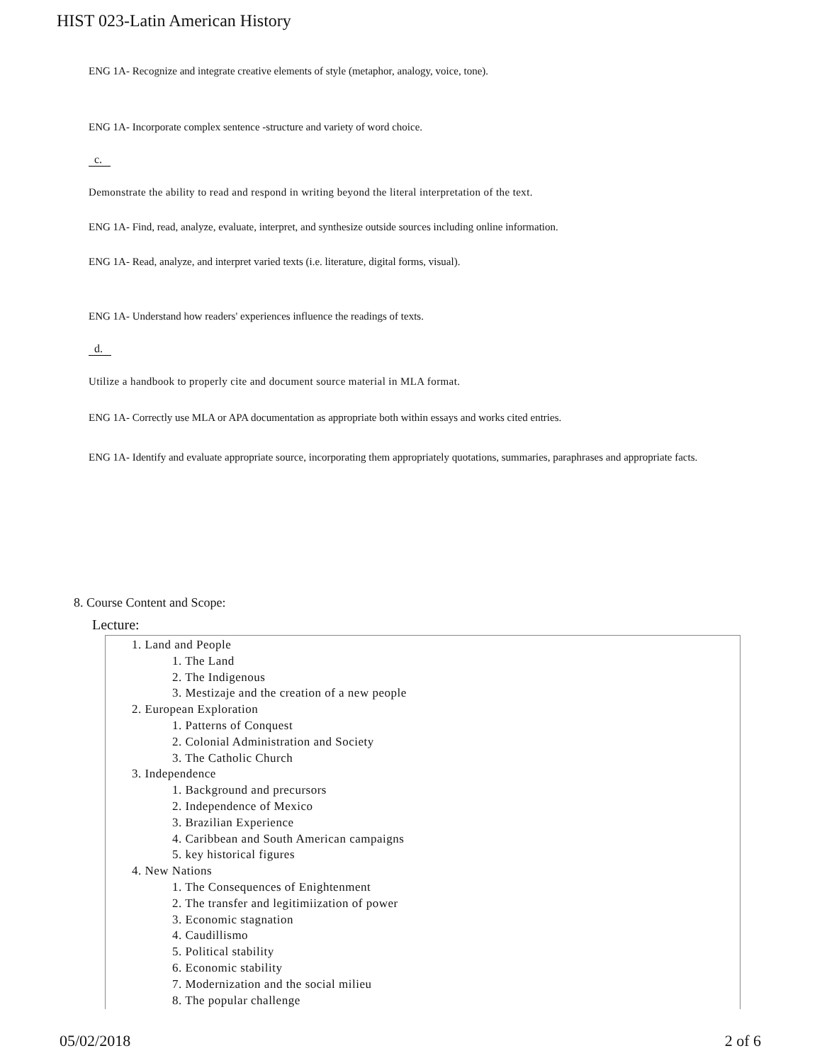HIST 023-Latin American History
ENG 1A- Recognize and integrate creative elements of style (metaphor, analogy, voice, tone).
ENG 1A- Incorporate complex sentence -structure and variety of word choice.
c.
Demonstrate the ability to read and respond in writing beyond the literal interpretation of the text.
ENG 1A- Find, read, analyze, evaluate, interpret, and synthesize outside sources including online information.
ENG 1A- Read, analyze, and interpret varied texts (i.e. literature, digital forms, visual).
ENG 1A- Understand how readers' experiences influence the readings of texts.
d.
Utilize a handbook to properly cite and document source material in MLA format.
ENG 1A- Correctly use MLA or APA documentation as appropriate both within essays and works cited entries.
ENG 1A- Identify and evaluate appropriate source, incorporating them appropriately quotations, summaries, paraphrases and appropriate facts.
8. Course Content and Scope:
Lecture:
1. Land and People
1. The Land
2. The Indigenous
3. Mestizaje and the creation of a new people
2. European Exploration
1. Patterns of Conquest
2. Colonial Administration and Society
3. The Catholic Church
3. Independence
1. Background and precursors
2. Independence of Mexico
3. Brazilian Experience
4. Caribbean and South American campaigns
5. key historical figures
4. New Nations
1. The Consequences of Enightenment
2. The transfer and legitimiization of power
3. Economic stagnation
4. Caudillismo
5. Political stability
6. Economic stability
7. Modernization and the social milieu
8. The popular challenge
05/02/2018 2 of 6